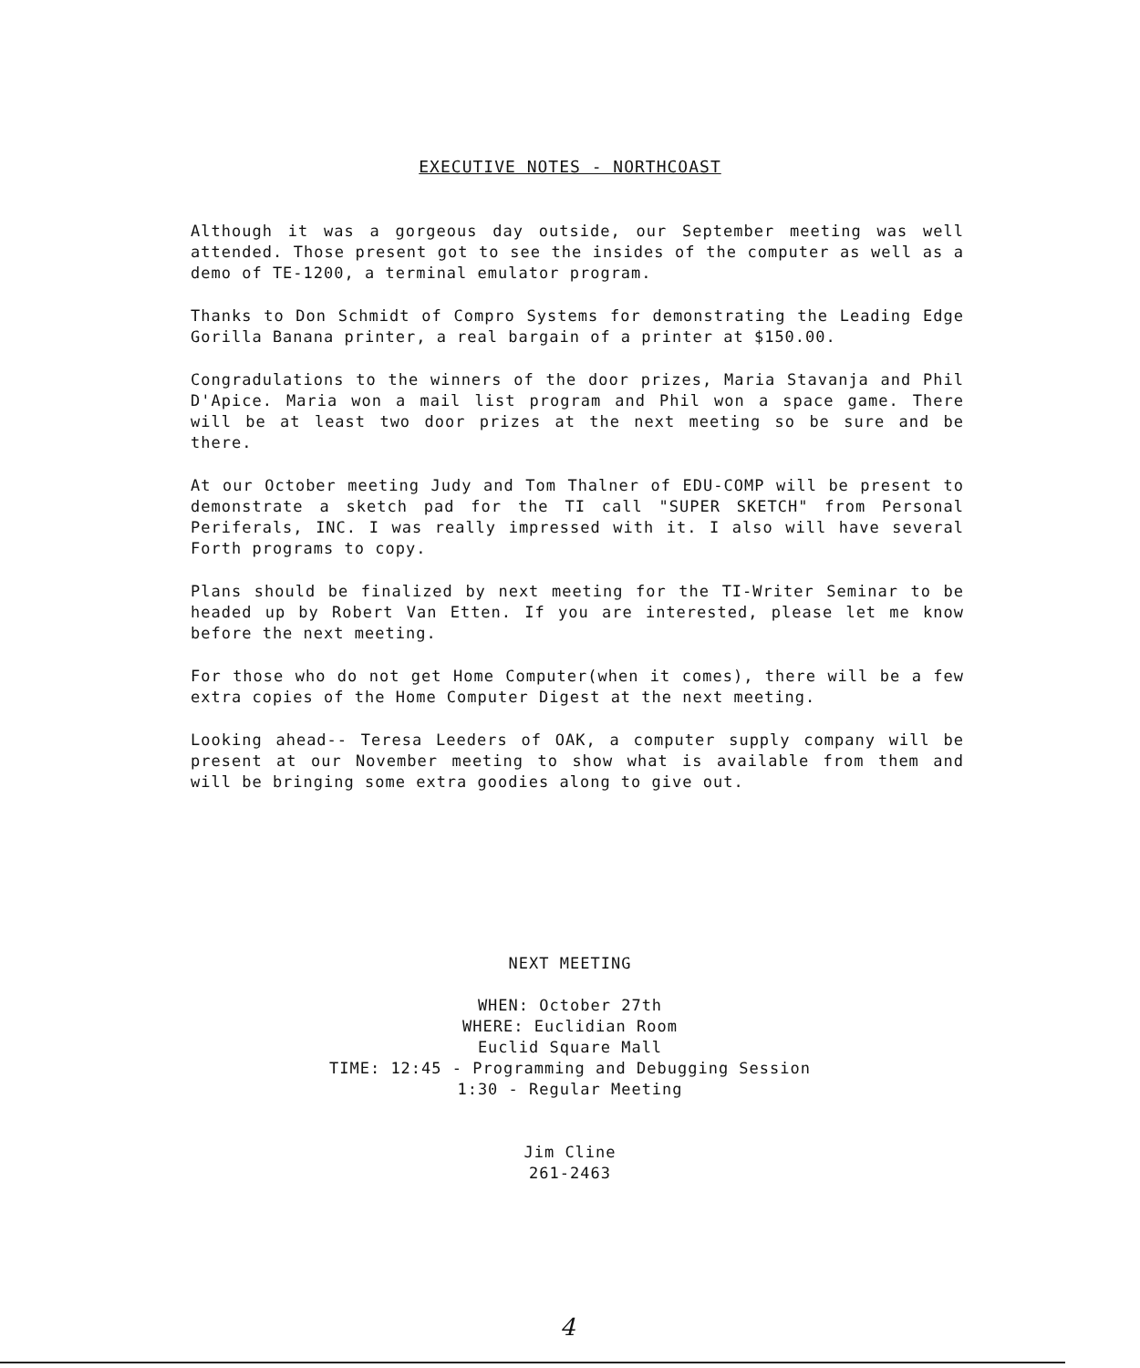EXECUTIVE NOTES - NORTHCOAST
Although it was a gorgeous day outside, our September meeting was well attended. Those present got to see the insides of the computer as well as a demo of TE-1200, a terminal emulator program.
Thanks to Don Schmidt of Compro Systems for demonstrating the Leading Edge Gorilla Banana printer, a real bargain of a printer at $150.00.
Congradulations to the winners of the door prizes, Maria Stavanja and Phil D'Apice. Maria won a mail list program and Phil won a space game. There will be at least two door prizes at the next meeting so be sure and be there.
At our October meeting Judy and Tom Thalner of EDU-COMP will be present to demonstrate a sketch pad for the TI call "SUPER SKETCH" from Personal Periferals, INC. I was really impressed with it. I also will have several Forth programs to copy.
Plans should be finalized by next meeting for the TI-Writer Seminar to be headed up by Robert Van Etten. If you are interested, please let me know before the next meeting.
For those who do not get Home Computer(when it comes), there will be a few extra copies of the Home Computer Digest at the next meeting.
Looking ahead-- Teresa Leeders of OAK, a computer supply company will be present at our November meeting to show what is available from them and will be bringing some extra goodies along to give out.
NEXT MEETING
WHEN: October 27th
WHERE: Euclidian Room
Euclid Square Mall
TIME: 12:45 - Programming and Debugging Session
1:30 - Regular Meeting
Jim Cline
261-2463
4